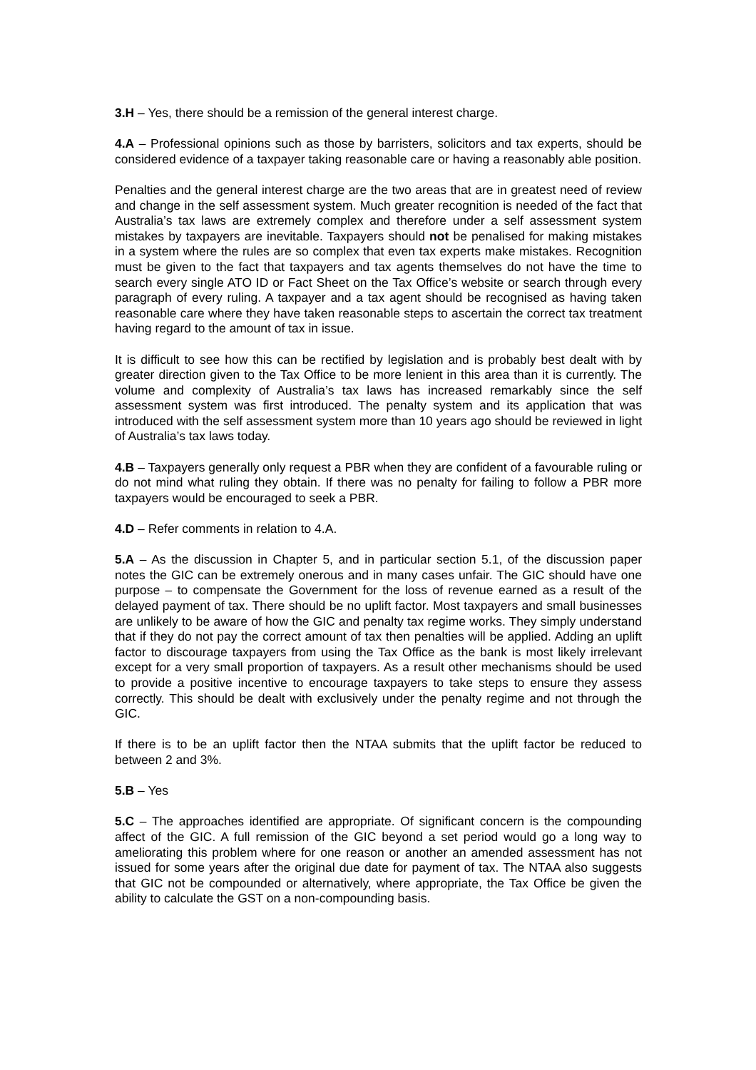3.H – Yes, there should be a remission of the general interest charge.
4.A – Professional opinions such as those by barristers, solicitors and tax experts, should be considered evidence of a taxpayer taking reasonable care or having a reasonably able position.
Penalties and the general interest charge are the two areas that are in greatest need of review and change in the self assessment system. Much greater recognition is needed of the fact that Australia’s tax laws are extremely complex and therefore under a self assessment system mistakes by taxpayers are inevitable. Taxpayers should not be penalised for making mistakes in a system where the rules are so complex that even tax experts make mistakes. Recognition must be given to the fact that taxpayers and tax agents themselves do not have the time to search every single ATO ID or Fact Sheet on the Tax Office’s website or search through every paragraph of every ruling. A taxpayer and a tax agent should be recognised as having taken reasonable care where they have taken reasonable steps to ascertain the correct tax treatment having regard to the amount of tax in issue.
It is difficult to see how this can be rectified by legislation and is probably best dealt with by greater direction given to the Tax Office to be more lenient in this area than it is currently. The volume and complexity of Australia’s tax laws has increased remarkably since the self assessment system was first introduced. The penalty system and its application that was introduced with the self assessment system more than 10 years ago should be reviewed in light of Australia’s tax laws today.
4.B – Taxpayers generally only request a PBR when they are confident of a favourable ruling or do not mind what ruling they obtain. If there was no penalty for failing to follow a PBR more taxpayers would be encouraged to seek a PBR.
4.D – Refer comments in relation to 4.A.
5.A – As the discussion in Chapter 5, and in particular section 5.1, of the discussion paper notes the GIC can be extremely onerous and in many cases unfair. The GIC should have one purpose – to compensate the Government for the loss of revenue earned as a result of the delayed payment of tax. There should be no uplift factor. Most taxpayers and small businesses are unlikely to be aware of how the GIC and penalty tax regime works. They simply understand that if they do not pay the correct amount of tax then penalties will be applied. Adding an uplift factor to discourage taxpayers from using the Tax Office as the bank is most likely irrelevant except for a very small proportion of taxpayers. As a result other mechanisms should be used to provide a positive incentive to encourage taxpayers to take steps to ensure they assess correctly. This should be dealt with exclusively under the penalty regime and not through the GIC.
If there is to be an uplift factor then the NTAA submits that the uplift factor be reduced to between 2 and 3%.
5.B – Yes
5.C – The approaches identified are appropriate. Of significant concern is the compounding affect of the GIC. A full remission of the GIC beyond a set period would go a long way to ameliorating this problem where for one reason or another an amended assessment has not issued for some years after the original due date for payment of tax. The NTAA also suggests that GIC not be compounded or alternatively, where appropriate, the Tax Office be given the ability to calculate the GST on a non-compounding basis.